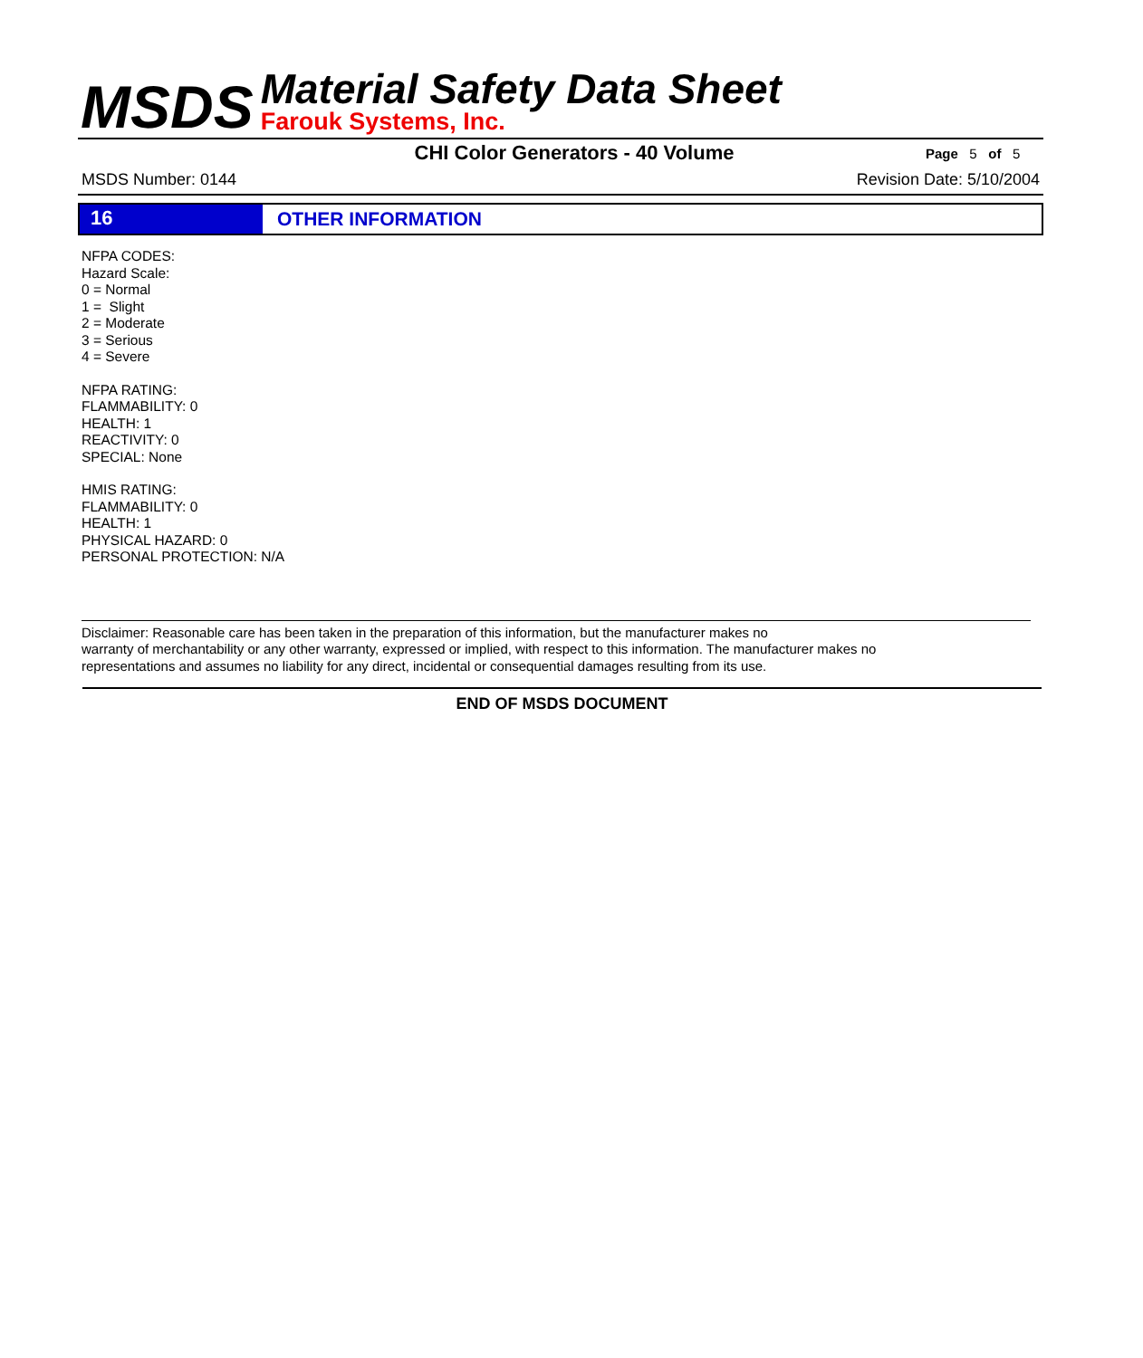MSDS
Material Safety Data Sheet
Farouk Systems, Inc.
CHI Color Generators - 40 Volume
Page 5 of 5
MSDS Number: 0144 Revision Date: 5/10/2004
16 OTHER INFORMATION
NFPA CODES:
Hazard Scale:
0 = Normal
1 = Slight
2 = Moderate
3 = Serious
4 = Severe
NFPA RATING:
FLAMMABILITY: 0
HEALTH: 1
REACTIVITY: 0
SPECIAL: None
HMIS RATING:
FLAMMABILITY: 0
HEALTH: 1
PHYSICAL HAZARD: 0
PERSONAL PROTECTION: N/A
Disclaimer: Reasonable care has been taken in the preparation of this information, but the manufacturer makes no
warranty of merchantability or any other warranty, expressed or implied, with respect to this information. The manufacturer makes no
representations and assumes no liability for any direct, incidental or consequential damages resulting from its use.
END OF MSDS DOCUMENT